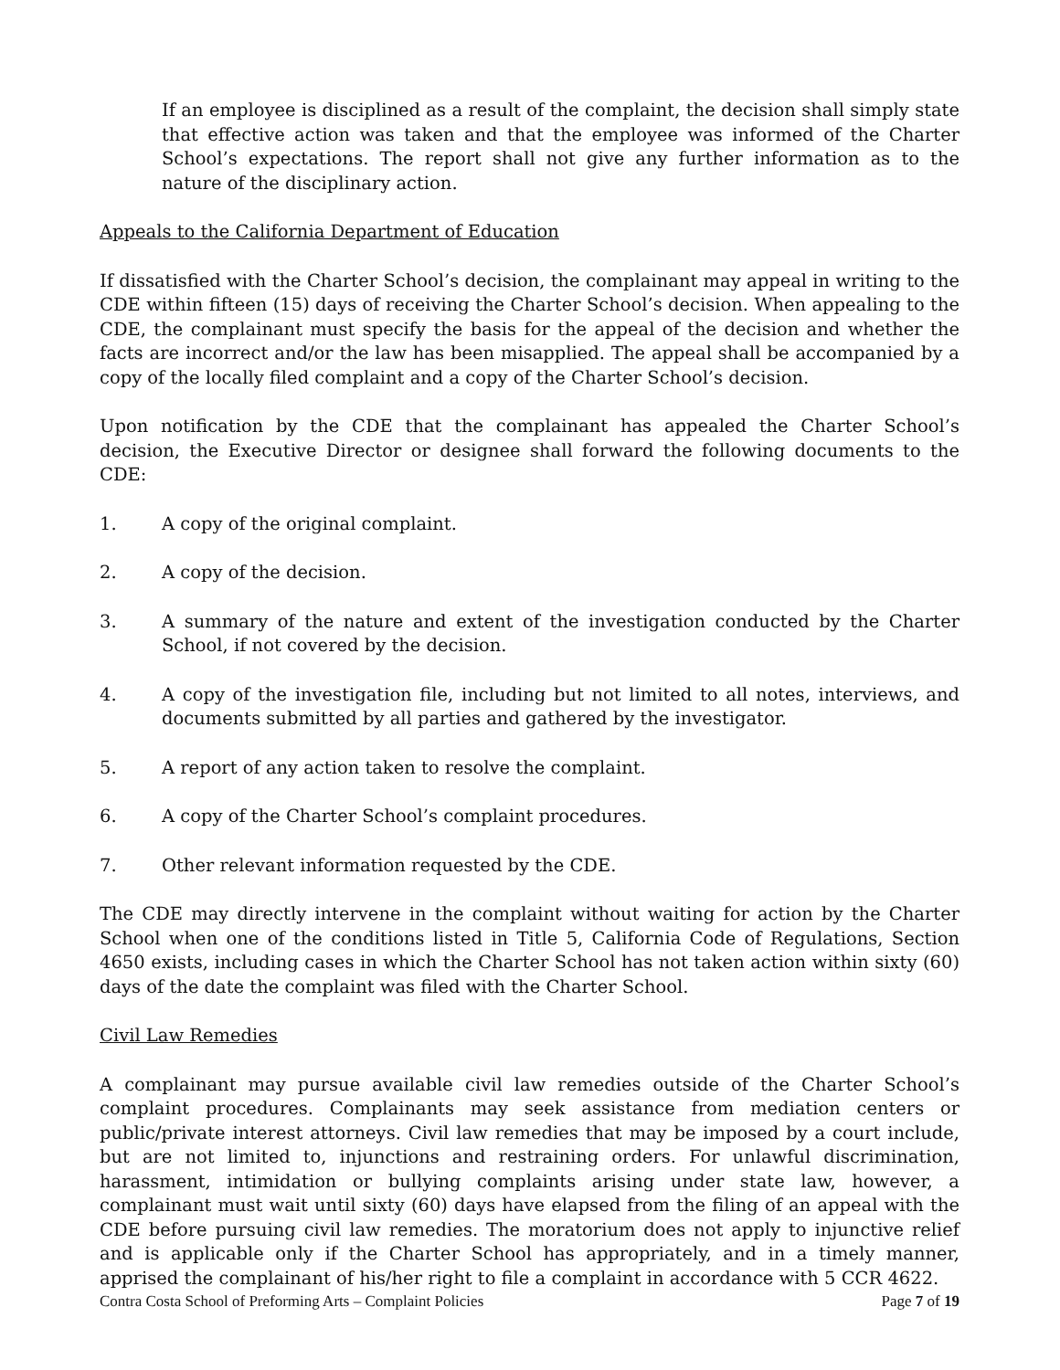If an employee is disciplined as a result of the complaint, the decision shall simply state that effective action was taken and that the employee was informed of the Charter School’s expectations. The report shall not give any further information as to the nature of the disciplinary action.
Appeals to the California Department of Education
If dissatisfied with the Charter School’s decision, the complainant may appeal in writing to the CDE within fifteen (15) days of receiving the Charter School’s decision. When appealing to the CDE, the complainant must specify the basis for the appeal of the decision and whether the facts are incorrect and/or the law has been misapplied. The appeal shall be accompanied by a copy of the locally filed complaint and a copy of the Charter School’s decision.
Upon notification by the CDE that the complainant has appealed the Charter School’s decision, the Executive Director or designee shall forward the following documents to the CDE:
1. A copy of the original complaint.
2. A copy of the decision.
3. A summary of the nature and extent of the investigation conducted by the Charter School, if not covered by the decision.
4. A copy of the investigation file, including but not limited to all notes, interviews, and documents submitted by all parties and gathered by the investigator.
5. A report of any action taken to resolve the complaint.
6. A copy of the Charter School’s complaint procedures.
7. Other relevant information requested by the CDE.
The CDE may directly intervene in the complaint without waiting for action by the Charter School when one of the conditions listed in Title 5, California Code of Regulations, Section 4650 exists, including cases in which the Charter School has not taken action within sixty (60) days of the date the complaint was filed with the Charter School.
Civil Law Remedies
A complainant may pursue available civil law remedies outside of the Charter School’s complaint procedures. Complainants may seek assistance from mediation centers or public/private interest attorneys. Civil law remedies that may be imposed by a court include, but are not limited to, injunctions and restraining orders. For unlawful discrimination, harassment, intimidation or bullying complaints arising under state law, however, a complainant must wait until sixty (60) days have elapsed from the filing of an appeal with the CDE before pursuing civil law remedies. The moratorium does not apply to injunctive relief and is applicable only if the Charter School has appropriately, and in a timely manner, apprised the complainant of his/her right to file a complaint in accordance with 5 CCR 4622.
Contra Costa School of Preforming Arts – Complaint Policies Page 7 of 19